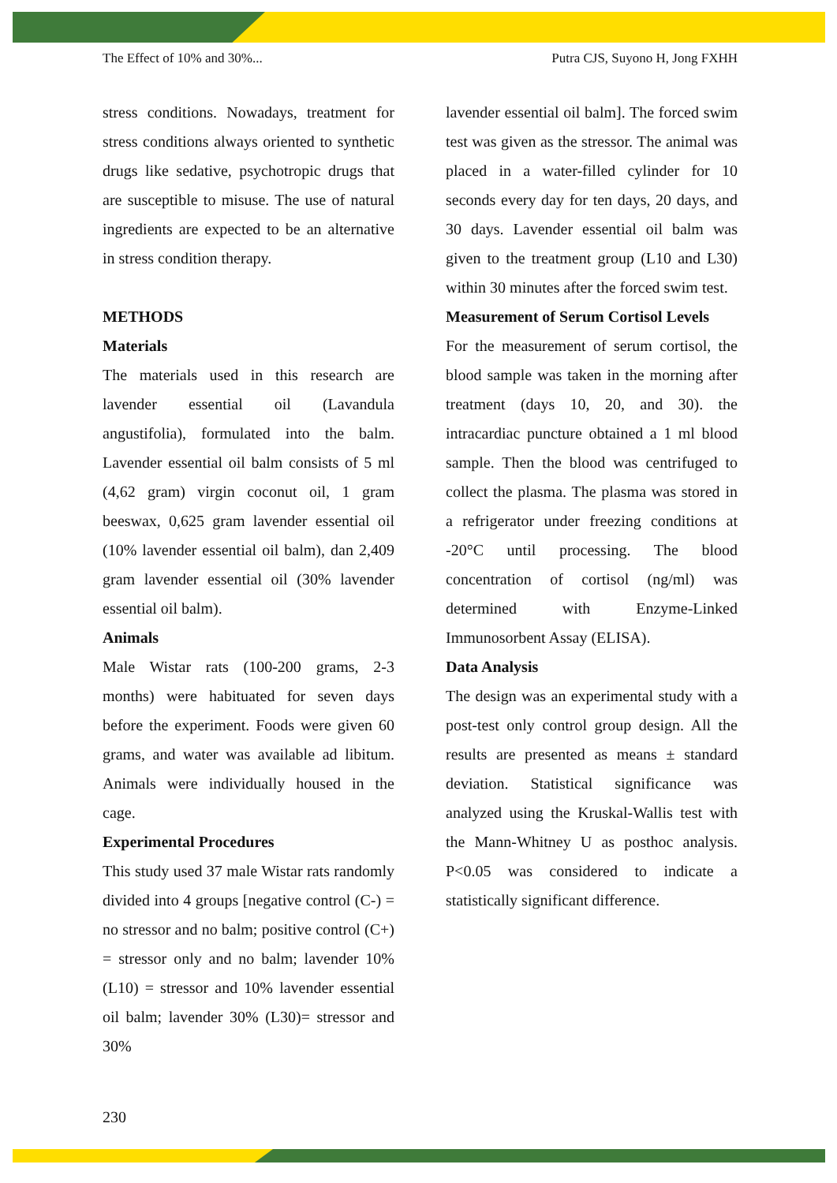The Effect of 10% and 30%... Putra CJS, Suyono H, Jong FXHH
stress conditions. Nowadays, treatment for stress conditions always oriented to synthetic drugs like sedative, psychotropic drugs that are susceptible to misuse. The use of natural ingredients are expected to be an alternative in stress condition therapy.
METHODS
Materials
The materials used in this research are lavender essential oil (Lavandula angustifolia), formulated into the balm. Lavender essential oil balm consists of 5 ml (4,62 gram) virgin coconut oil, 1 gram beeswax, 0,625 gram lavender essential oil (10% lavender essential oil balm), dan 2,409 gram lavender essential oil (30% lavender essential oil balm).
Animals
Male Wistar rats (100-200 grams, 2-3 months) were habituated for seven days before the experiment. Foods were given 60 grams, and water was available ad libitum. Animals were individually housed in the cage.
Experimental Procedures
This study used 37 male Wistar rats randomly divided into 4 groups [negative control (C-) = no stressor and no balm; positive control (C+) = stressor only and no balm; lavender 10% (L10) = stressor and 10% lavender essential oil balm; lavender 30% (L30)= stressor and 30%
lavender essential oil balm]. The forced swim test was given as the stressor. The animal was placed in a water-filled cylinder for 10 seconds every day for ten days, 20 days, and 30 days. Lavender essential oil balm was given to the treatment group (L10 and L30) within 30 minutes after the forced swim test.
Measurement of Serum Cortisol Levels
For the measurement of serum cortisol, the blood sample was taken in the morning after treatment (days 10, 20, and 30). the intracardiac puncture obtained a 1 ml blood sample. Then the blood was centrifuged to collect the plasma. The plasma was stored in a refrigerator under freezing conditions at -20°C until processing. The blood concentration of cortisol (ng/ml) was determined with Enzyme-Linked Immunosorbent Assay (ELISA).
Data Analysis
The design was an experimental study with a post-test only control group design. All the results are presented as means ± standard deviation. Statistical significance was analyzed using the Kruskal-Wallis test with the Mann-Whitney U as posthoc analysis. P<0.05 was considered to indicate a statistically significant difference.
230